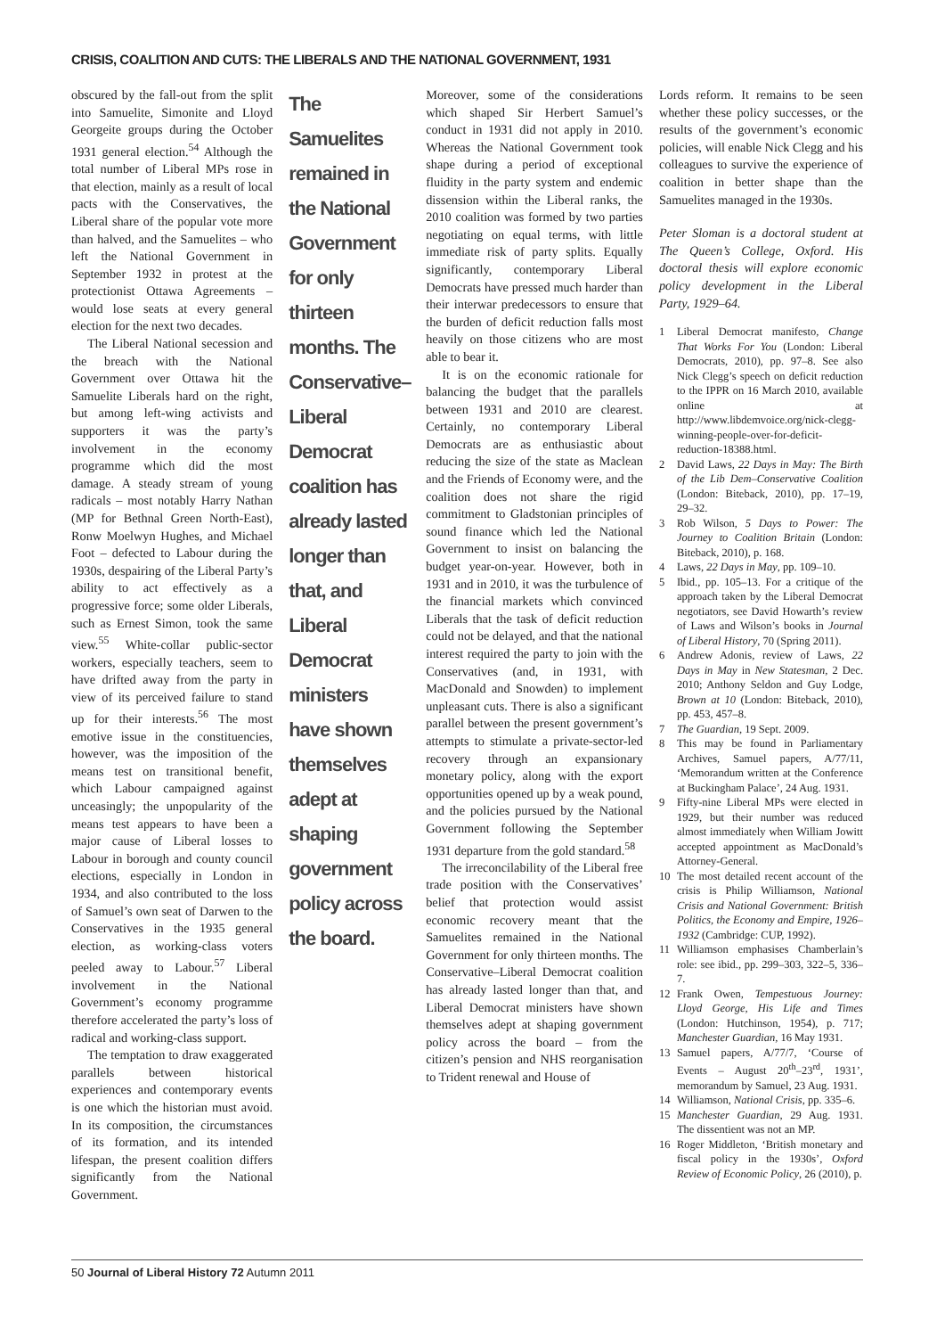CRISIS, COALITION AND CUTS: THE LIBERALS AND THE NATIONAL GOVERNMENT, 1931
obscured by the fall-out from the split into Samuelite, Simonite and Lloyd Georgeite groups during the October 1931 general election.<sup>54</sup> Although the total number of Liberal MPs rose in that election, mainly as a result of local pacts with the Conservatives, the Liberal share of the popular vote more than halved, and the Samuelites – who left the National Government in September 1932 in protest at the protectionist Ottawa Agreements – would lose seats at every general election for the next two decades.
The Liberal National secession and the breach with the National Government over Ottawa hit the Samuelite Liberals hard on the right, but among left-wing activists and supporters it was the party’s involvement in the economy programme which did the most damage. A steady stream of young radicals – most notably Harry Nathan (MP for Bethnal Green North-East), Ronw Moelwyn Hughes, and Michael Foot – defected to Labour during the 1930s, despairing of the Liberal Party’s ability to act effectively as a progressive force; some older Liberals, such as Ernest Simon, took the same view.<sup>55</sup> White-collar public-sector workers, especially teachers, seem to have drifted away from the party in view of its perceived failure to stand up for their interests.<sup>56</sup> The most emotive issue in the constituencies, however, was the imposition of the means test on transitional benefit, which Labour campaigned against unceasingly; the unpopularity of the means test appears to have been a major cause of Liberal losses to Labour in borough and county council elections, especially in London in 1934, and also contributed to the loss of Samuel’s own seat of Darwen to the Conservatives in the 1935 general election, as working-class voters peeled away to Labour.<sup>57</sup> Liberal involvement in the National Government’s economy programme therefore accelerated the party’s loss of radical and working-class support.
The temptation to draw exaggerated parallels between historical experiences and contemporary events is one which the historian must avoid. In its composition, the circumstances of its formation, and its intended lifespan, the present coalition differs significantly from the National Government.
The Samuelites remained in the National Government for only thirteen months. The Conservative–Liberal Democrat coalition has already lasted longer than that, and Liberal Democrat ministers have shown themselves adept at shaping government policy across the board.
Moreover, some of the considerations which shaped Sir Herbert Samuel’s conduct in 1931 did not apply in 2010. Whereas the National Government took shape during a period of exceptional fluidity in the party system and endemic dissension within the Liberal ranks, the 2010 coalition was formed by two parties negotiating on equal terms, with little immediate risk of party splits. Equally significantly, contemporary Liberal Democrats have pressed much harder than their interwar predecessors to ensure that the burden of deficit reduction falls most heavily on those citizens who are most able to bear it.
It is on the economic rationale for balancing the budget that the parallels between 1931 and 2010 are clearest. Certainly, no contemporary Liberal Democrats are as enthusiastic about reducing the size of the state as Maclean and the Friends of Economy were, and the coalition does not share the rigid commitment to Gladstonian principles of sound finance which led the National Government to insist on balancing the budget year-on-year. However, both in 1931 and in 2010, it was the turbulence of the financial markets which convinced Liberals that the task of deficit reduction could not be delayed, and that the national interest required the party to join with the Conservatives (and, in 1931, with MacDonald and Snowden) to implement unpleasant cuts. There is also a significant parallel between the present government’s attempts to stimulate a private-sector-led recovery through an expansionary monetary policy, along with the export opportunities opened up by a weak pound, and the policies pursued by the National Government following the September 1931 departure from the gold standard.<sup>58</sup>
The irreconcilability of the Liberal free trade position with the Conservatives’ belief that protection would assist economic recovery meant that the Samuelites remained in the National Government for only thirteen months. The Conservative–Liberal Democrat coalition has already lasted longer than that, and Liberal Democrat ministers have shown themselves adept at shaping government policy across the board – from the citizen’s pension and NHS reorganisation to Trident renewal and House of
Lords reform. It remains to be seen whether these policy successes, or the results of the government’s economic policies, will enable Nick Clegg and his colleagues to survive the experience of coalition in better shape than the Samuelites managed in the 1930s.
Peter Sloman is a doctoral student at The Queen’s College, Oxford. His doctoral thesis will explore economic policy development in the Liberal Party, 1929–64.
1 Liberal Democrat manifesto, Change That Works For You (London: Liberal Democrats, 2010), pp. 97–8. See also Nick Clegg’s speech on deficit reduction to the IPPR on 16 March 2010, available online at http://www.libdemvoice.org/nick-clegg-winning-people-over-for-deficit-reduction-18388.html.
2 David Laws, 22 Days in May: The Birth of the Lib Dem–Conservative Coalition (London: Biteback, 2010), pp. 17–19, 29–32.
3 Rob Wilson, 5 Days to Power: The Journey to Coalition Britain (London: Biteback, 2010), p. 168.
4 Laws, 22 Days in May, pp. 109–10.
5 Ibid., pp. 105–13. For a critique of the approach taken by the Liberal Democrat negotiators, see David Howarth’s review of Laws and Wilson’s books in Journal of Liberal History, 70 (Spring 2011).
6 Andrew Adonis, review of Laws, 22 Days in May in New Statesman, 2 Dec. 2010; Anthony Seldon and Guy Lodge, Brown at 10 (London: Biteback, 2010), pp. 453, 457–8.
7 The Guardian, 19 Sept. 2009.
8 This may be found in Parliamentary Archives, Samuel papers, A/77/11, ‘Memorandum written at the Conference at Buckingham Palace’, 24 Aug. 1931.
9 Fifty-nine Liberal MPs were elected in 1929, but their number was reduced almost immediately when William Jowitt accepted appointment as MacDonald’s Attorney-General.
10
The most detailed recent account of the crisis is Philip Williamson, National Crisis and National Government: British Politics, the Economy and Empire, 1926–1932 (Cambridge: CUP, 1992).
11
Williamson emphasises Chamberlain’s role: see ibid., pp. 299–303, 322–5, 336–7.
12
Frank Owen, Tempestuous Journey: Lloyd George, His Life and Times (London: Hutchinson, 1954), p. 717; Manchester Guardian, 16 May 1931.
13
Samuel papers, A/77/7, ‘Course of Events – August 20<sup>th</sup>–23<sup>rd</sup>, 1931’, memorandum by Samuel, 23 Aug. 1931.
14
Williamson, National Crisis, pp. 335–6.
15
Manchester Guardian, 29 Aug. 1931. The dissentient was not an MP.
16
Roger Middleton, ‘British monetary and fiscal policy in the 1930s’, Oxford Review of Economic Policy, 26 (2010), p.
50 Journal of Liberal History 72 Autumn 2011